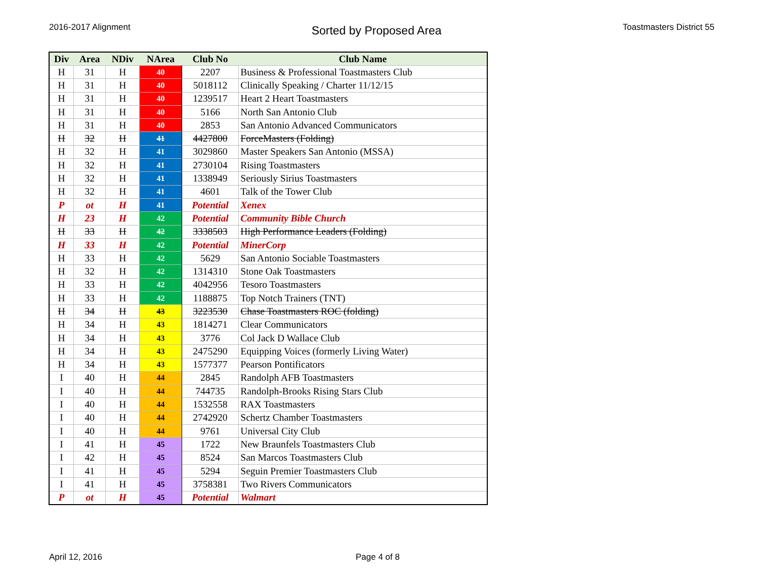2016-2017 Alignment Sorted by Proposed Area Toastmasters District 55
| Div | Area | NDiv | NArea | Club No | Club Name |
| --- | --- | --- | --- | --- | --- |
| H | 31 | H | 40 | 2207 | Business & Professional Toastmasters Club |
| H | 31 | H | 40 | 5018112 | Clinically Speaking / Charter 11/12/15 |
| H | 31 | H | 40 | 1239517 | Heart 2 Heart Toastmasters |
| H | 31 | H | 40 | 5166 | North San Antonio Club |
| H | 31 | H | 40 | 2853 | San Antonio Advanced Communicators |
| H | 32 | H | 41 | 4427800 | ForceMasters (Folding) |
| H | 32 | H | 41 | 3029860 | Master Speakers San Antonio (MSSA) |
| H | 32 | H | 41 | 2730104 | Rising Toastmasters |
| H | 32 | H | 41 | 1338949 | Seriously Sirius Toastmasters |
| H | 32 | H | 41 | 4601 | Talk of the Tower Club |
| P | ot | H | 41 | Potential | Xenex |
| H | 23 | H | 42 | Potential | Community Bible Church |
| H | 33 | H | 42 | 3338503 | High Performance Leaders (Folding) |
| H | 33 | H | 42 | Potential | MinerCorp |
| H | 33 | H | 42 | 5629 | San Antonio Sociable Toastmasters |
| H | 32 | H | 42 | 1314310 | Stone Oak Toastmasters |
| H | 33 | H | 42 | 4042956 | Tesoro Toastmasters |
| H | 33 | H | 42 | 1188875 | Top Notch Trainers (TNT) |
| H | 34 | H | 43 | 3223530 | Chase Toastmasters ROC (folding) |
| H | 34 | H | 43 | 1814271 | Clear Communicators |
| H | 34 | H | 43 | 3776 | Col Jack D Wallace Club |
| H | 34 | H | 43 | 2475290 | Equipping Voices (formerly Living Water) |
| H | 34 | H | 43 | 1577377 | Pearson Pontificators |
| I | 40 | H | 44 | 2845 | Randolph AFB Toastmasters |
| I | 40 | H | 44 | 744735 | Randolph-Brooks Rising Stars Club |
| I | 40 | H | 44 | 1532558 | RAX Toastmasters |
| I | 40 | H | 44 | 2742920 | Schertz Chamber Toastmasters |
| I | 40 | H | 44 | 9761 | Universal City Club |
| I | 41 | H | 45 | 1722 | New Braunfels Toastmasters Club |
| I | 42 | H | 45 | 8524 | San Marcos Toastmasters Club |
| I | 41 | H | 45 | 5294 | Seguin Premier Toastmasters Club |
| I | 41 | H | 45 | 3758381 | Two Rivers Communicators |
| P | ot | H | 45 | Potential | Walmart |
April 12, 2016 Page 4 of 8